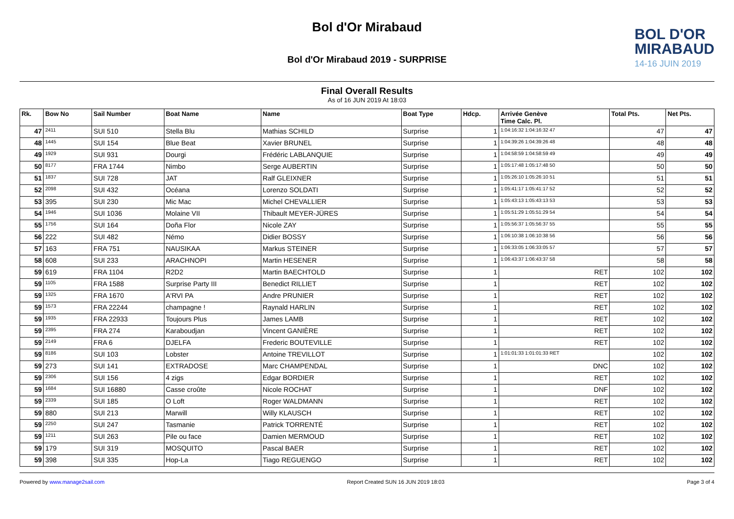Bol d'Or Mirabaud
Bol d'Or Mirabaud 2019 - SURPRISE
BOL D'OR
MIRABAUD
14-16 JUIN 2019
Final Overall Results
As of 16 JUN 2019 At 18:03
| Rk. | Bow No | Sail Number | Boat Name | Name | Boat Type | Hdcp. | Arrivée Genève Time Calc. Pl. | Total Pts. | Net Pts. |
| --- | --- | --- | --- | --- | --- | --- | --- | --- | --- |
| 47 | 2411 | SUI 510 | Stella Blu | Mathias SCHILD | Surprise | 1 | 1:04:16:32 1:04:16:32 47 | 47 | 47 |
| 48 | 1445 | SUI 154 | Blue Beat | Xavier BRUNEL | Surprise | 1 | 1:04:39:26 1:04:39:26 48 | 48 | 48 |
| 49 | 1929 | SUI 931 | Dourgi | Frédéric LABLANQUIE | Surprise | 1 | 1:04:58:59 1:04:58:59 49 | 49 | 49 |
| 50 | 8177 | FRA 1744 | Nimbo | Serge AUBERTIN | Surprise | 1 | 1:05:17:48 1:05:17:48 50 | 50 | 50 |
| 51 | 1837 | SUI 728 | JAT | Ralf GLEIXNER | Surprise | 1 | 1:05:26:10 1:05:26:10 51 | 51 | 51 |
| 52 | 2098 | SUI 432 | Océana | Lorenzo SOLDATI | Surprise | 1 | 1:05:41:17 1:05:41:17 52 | 52 | 52 |
| 53 | 395 | SUI 230 | Mic Mac | Michel CHEVALLIER | Surprise | 1 | 1:05:43:13 1:05:43:13 53 | 53 | 53 |
| 54 | 1946 | SUI 1036 | Molaine VII | Thibault MEYER-JÜRES | Surprise | 1 | 1:05:51:29 1:05:51:29 54 | 54 | 54 |
| 55 | 1756 | SUI 164 | Doña Flor | Nicole ZAY | Surprise | 1 | 1:05:56:37 1:05:56:37 55 | 55 | 55 |
| 56 | 222 | SUI 482 | Némo | Didier BOSSY | Surprise | 1 | 1:06:10:38 1:06:10:38 56 | 56 | 56 |
| 57 | 163 | FRA 751 | NAUSIKAA | Markus STEINER | Surprise | 1 | 1:06:33:05 1:06:33:05 57 | 57 | 57 |
| 58 | 608 | SUI 233 | ARACHNOPI | Martin HESENER | Surprise | 1 | 1:06:43:37 1:06:43:37 58 | 58 | 58 |
| 59 | 619 | FRA 1104 | R2D2 | Martin BAECHTOLD | Surprise | 1 | RET | 102 | 102 |
| 59 | 1105 | FRA 1588 | Surprise Party III | Benedict RILLIET | Surprise | 1 | RET | 102 | 102 |
| 59 | 1325 | FRA 1670 | A'RVI PA | Andre PRUNIER | Surprise | 1 | RET | 102 | 102 |
| 59 | 1573 | FRA 22244 | champagne ! | Raynald HARLIN | Surprise | 1 | RET | 102 | 102 |
| 59 | 1935 | FRA 22933 | Toujours Plus | James LAMB | Surprise | 1 | RET | 102 | 102 |
| 59 | 2395 | FRA 274 | Karaboudjan | Vincent GANIÈRE | Surprise | 1 | RET | 102 | 102 |
| 59 | 2149 | FRA 6 | DJELFA | Frederic BOUTEVILLE | Surprise | 1 | RET | 102 | 102 |
| 59 | 8186 | SUI 103 | Lobster | Antoine TREVILLOT | Surprise | 1 | 1:01:01:33 1:01:01:33 RET | 102 | 102 |
| 59 | 273 | SUI 141 | EXTRADOSE | Marc CHAMPENDAL | Surprise | 1 | DNC | 102 | 102 |
| 59 | 2306 | SUI 156 | 4 zigs | Edgar BORDIER | Surprise | 1 | RET | 102 | 102 |
| 59 | 1684 | SUI 16880 | Casse croûte | Nicole ROCHAT | Surprise | 1 | DNF | 102 | 102 |
| 59 | 2339 | SUI 185 | O Loft | Roger WALDMANN | Surprise | 1 | RET | 102 | 102 |
| 59 | 880 | SUI 213 | Marwill | Willy KLAUSCH | Surprise | 1 | RET | 102 | 102 |
| 59 | 2250 | SUI 247 | Tasmanie | Patrick TORRENTÉ | Surprise | 1 | RET | 102 | 102 |
| 59 | 1211 | SUI 263 | Pile ou face | Damien MERMOUD | Surprise | 1 | RET | 102 | 102 |
| 59 | 179 | SUI 319 | MOSQUITO | Pascal BAER | Surprise | 1 | RET | 102 | 102 |
| 59 | 398 | SUI 335 | Hop-La | Tiago REGUENGO | Surprise | 1 | RET | 102 | 102 |
Powered by www.manage2sail.com Report Created SUN 16 JUN 2019 18:03 Page 3 of 4